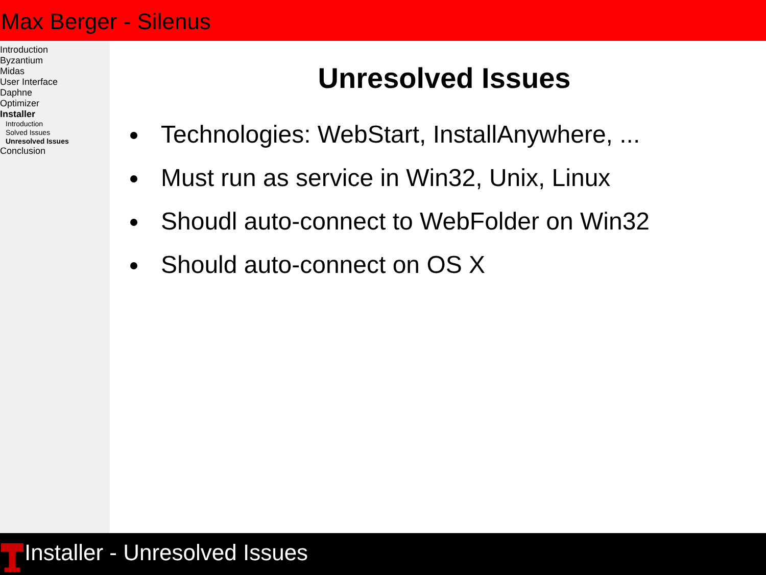Max Berger - Silenus
Introduction
Byzantium
Midas
User Interface
Daphne
Optimizer
Installer
Introduction
Solved Issues
Unresolved Issues
Conclusion
Unresolved Issues
Technologies: WebStart, InstallAnywhere, ...
Must run as service in Win32, Unix, Linux
Shoudl auto-connect to WebFolder on Win32
Should auto-connect on OS X
Installer - Unresolved Issues